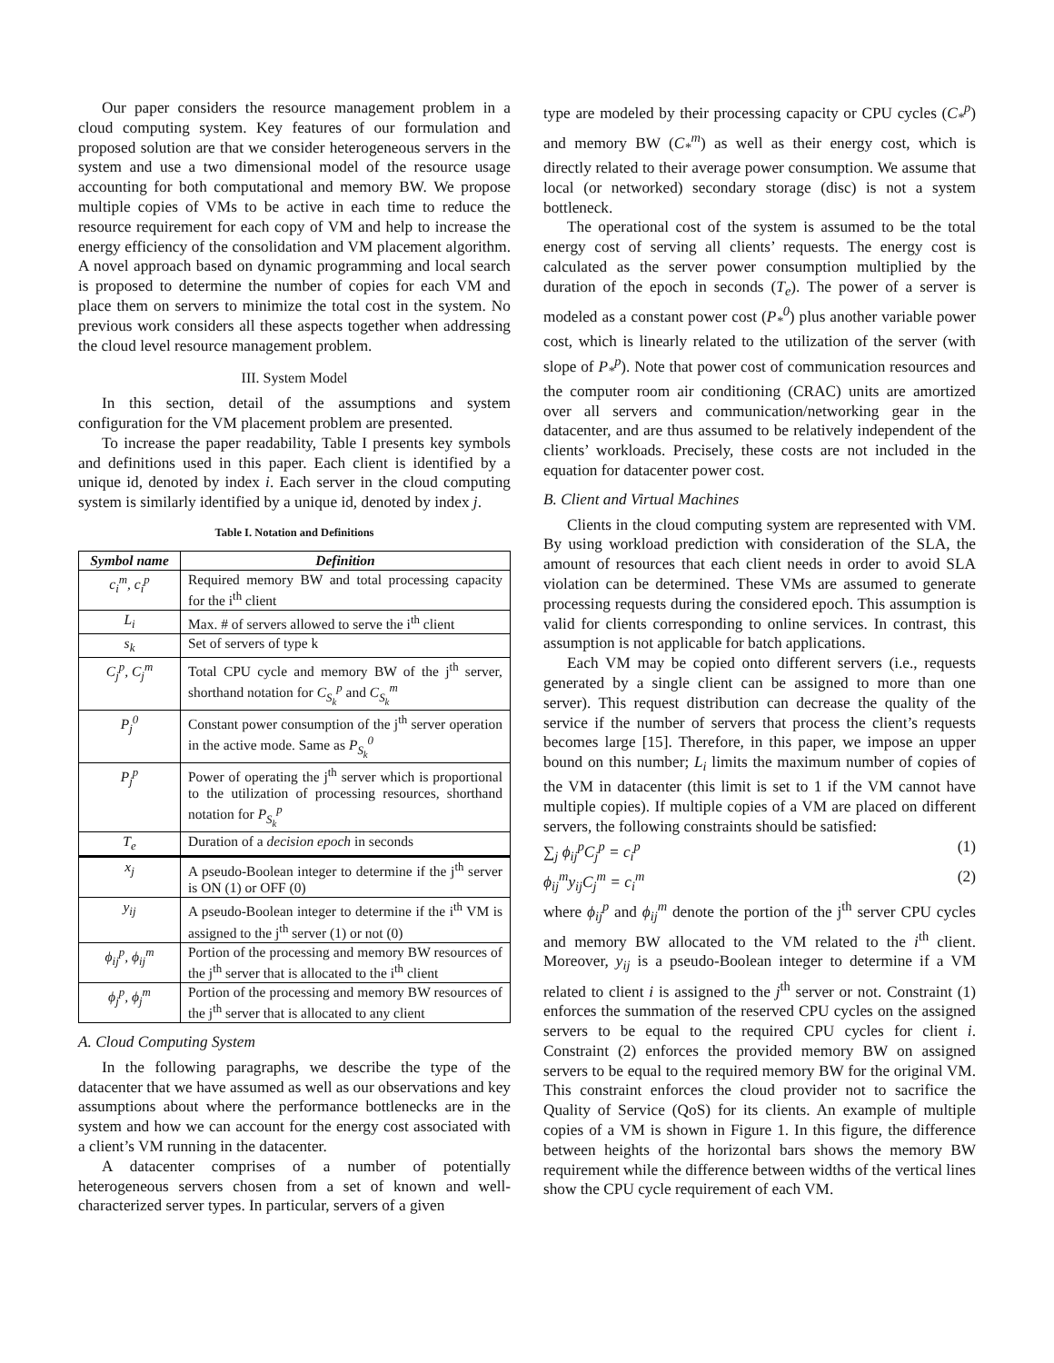Our paper considers the resource management problem in a cloud computing system. Key features of our formulation and proposed solution are that we consider heterogeneous servers in the system and use a two dimensional model of the resource usage accounting for both computational and memory BW. We propose multiple copies of VMs to be active in each time to reduce the resource requirement for each copy of VM and help to increase the energy efficiency of the consolidation and VM placement algorithm. A novel approach based on dynamic programming and local search is proposed to determine the number of copies for each VM and place them on servers to minimize the total cost in the system. No previous work considers all these aspects together when addressing the cloud level resource management problem.
III. System Model
In this section, detail of the assumptions and system configuration for the VM placement problem are presented.
To increase the paper readability, Table I presents key symbols and definitions used in this paper. Each client is identified by a unique id, denoted by index i. Each server in the cloud computing system is similarly identified by a unique id, denoted by index j.
Table I. Notation and Definitions
| Symbol name | Definition |
| --- | --- |
| c<sub>i</sub><sup>m</sup>, c<sub>i</sub><sup>p</sup> | Required memory BW and total processing capacity for the i<sup>th</sup> client |
| L<sub>i</sub> | Max. # of servers allowed to serve the i<sup>th</sup> client |
| s<sub>k</sub> | Set of servers of type k |
| C<sub>j</sub><sup>p</sup>, C<sub>j</sub><sup>m</sup> | Total CPU cycle and memory BW of the j<sup>th</sup> server, shorthand notation for C<sub>S<sub>k</sub></sub><sup>p</sup> and C<sub>S<sub>k</sub></sub><sup>m</sup> |
| P<sub>j</sub><sup>0</sup> | Constant power consumption of the j<sup>th</sup> server operation in the active mode. Same as P<sub>S<sub>k</sub></sub><sup>0</sup> |
| P<sub>j</sub><sup>p</sup> | Power of operating the j<sup>th</sup> server which is proportional to the utilization of processing resources, shorthand notation for P<sub>S<sub>k</sub></sub><sup>p</sup> |
| T<sub>e</sub> | Duration of a decision epoch in seconds |
| x<sub>j</sub> | A pseudo-Boolean integer to determine if the j<sup>th</sup> server is ON (1) or OFF (0) |
| y<sub>ij</sub> | A pseudo-Boolean integer to determine if the i<sup>th</sup> VM is assigned to the j<sup>th</sup> server (1) or not (0) |
| ϕ<sub>ij</sub><sup>p</sup>, ϕ<sub>ij</sub><sup>m</sup> | Portion of the processing and memory BW resources of the j<sup>th</sup> server that is allocated to the i<sup>th</sup> client |
| ϕ<sub>j</sub><sup>p</sup>, ϕ<sub>j</sub><sup>m</sup> | Portion of the processing and memory BW resources of the j<sup>th</sup> server that is allocated to any client |
A. Cloud Computing System
In the following paragraphs, we describe the type of the datacenter that we have assumed as well as our observations and key assumptions about where the performance bottlenecks are in the system and how we can account for the energy cost associated with a client’s VM running in the datacenter.
A datacenter comprises of a number of potentially heterogeneous servers chosen from a set of known and well-characterized server types. In particular, servers of a given
type are modeled by their processing capacity or CPU cycles (C<sub>*</sub><sup>p</sup>) and memory BW (C<sub>*</sub><sup>m</sup>) as well as their energy cost, which is directly related to their average power consumption. We assume that local (or networked) secondary storage (disc) is not a system bottleneck.
The operational cost of the system is assumed to be the total energy cost of serving all clients’ requests. The energy cost is calculated as the server power consumption multiplied by the duration of the epoch in seconds (T<sub>e</sub>). The power of a server is modeled as a constant power cost (P<sub>*</sub><sup>0</sup>) plus another variable power cost, which is linearly related to the utilization of the server (with slope of P<sub>*</sub><sup>p</sup>). Note that power cost of communication resources and the computer room air conditioning (CRAC) units are amortized over all servers and communication/networking gear in the datacenter, and are thus assumed to be relatively independent of the clients’ workloads. Precisely, these costs are not included in the equation for datacenter power cost.
B. Client and Virtual Machines
Clients in the cloud computing system are represented with VM. By using workload prediction with consideration of the SLA, the amount of resources that each client needs in order to avoid SLA violation can be determined. These VMs are assumed to generate processing requests during the considered epoch. This assumption is valid for clients corresponding to online services. In contrast, this assumption is not applicable for batch applications.
Each VM may be copied onto different servers (i.e., requests generated by a single client can be assigned to more than one server). This request distribution can decrease the quality of the service if the number of servers that process the client’s requests becomes large [15]. Therefore, in this paper, we impose an upper bound on this number; L<sub>i</sub> limits the maximum number of copies of the VM in datacenter (this limit is set to 1 if the VM cannot have multiple copies). If multiple copies of a VM are placed on different servers, the following constraints should be satisfied:
∑<sub>j</sub> ϕ<sub>ij</sub><sup>p</sup>C<sub>j</sub><sup>p</sup> = c<sub>i</sub><sup>p</sup> (1)
ϕ<sub>ij</sub><sup>m</sup>y<sub>ij</sub>C<sub>j</sub><sup>m</sup> = c<sub>i</sub><sup>m</sup> (2)
where ϕ<sub>ij</sub><sup>p</sup> and ϕ<sub>ij</sub><sup>m</sup> denote the portion of the j<sup>th</sup> server CPU cycles and memory BW allocated to the VM related to the i<sup>th</sup> client. Moreover, y<sub>ij</sub> is a pseudo-Boolean integer to determine if a VM related to client i is assigned to the j<sup>th</sup> server or not. Constraint (1) enforces the summation of the reserved CPU cycles on the assigned servers to be equal to the required CPU cycles for client i. Constraint (2) enforces the provided memory BW on assigned servers to be equal to the required memory BW for the original VM. This constraint enforces the cloud provider not to sacrifice the Quality of Service (QoS) for its clients. An example of multiple copies of a VM is shown in Figure 1. In this figure, the difference between heights of the horizontal bars shows the memory BW requirement while the difference between widths of the vertical lines show the CPU cycle requirement of each VM.